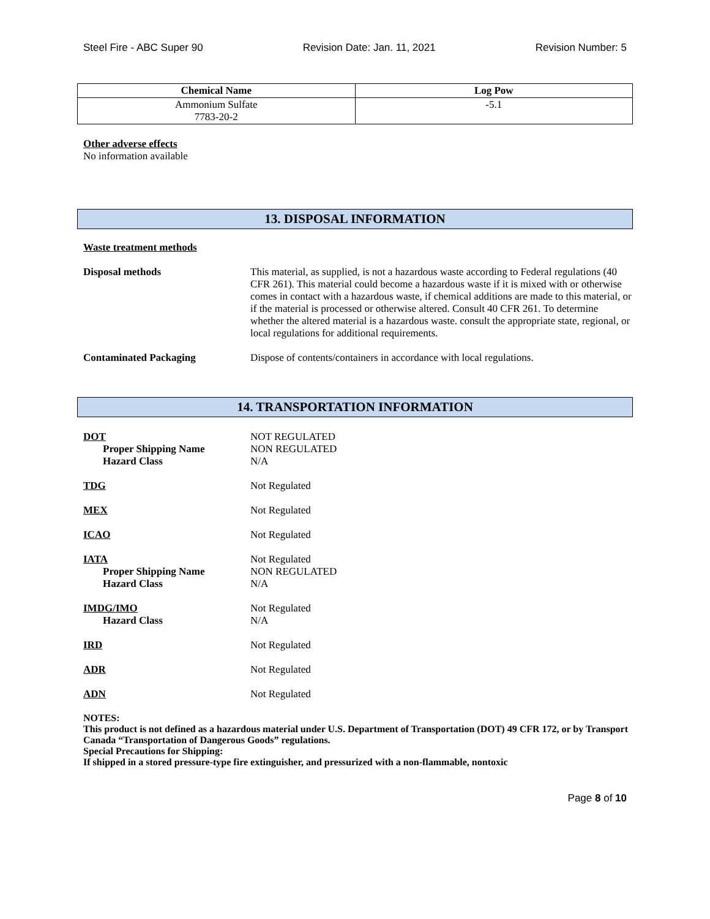Steel Fire - ABC Super 90 Revision Date: Jan. 11, 2021 Revision Number: 5
| Chemical Name | Log Pow |
| --- | --- |
| Ammonium Sulfate 7783-20-2 | -5.1 |
Other adverse effects
No information available
13. DISPOSAL INFORMATION
Waste treatment methods
Disposal methods This material, as supplied, is not a hazardous waste according to Federal regulations (40 CFR 261). This material could become a hazardous waste if it is mixed with or otherwise comes in contact with a hazardous waste, if chemical additions are made to this material, or if the material is processed or otherwise altered. Consult 40 CFR 261. To determine whether the altered material is a hazardous waste. consult the appropriate state, regional, or local regulations for additional requirements.
Contaminated Packaging Dispose of contents/containers in accordance with local regulations.
14. TRANSPORTATION INFORMATION
DOT
Proper Shipping Name
Hazard Class
NOT REGULATED
NON REGULATED
N/A
TDG Not Regulated
MEX Not Regulated
ICAO Not Regulated
IATA
Proper Shipping Name
Hazard Class
Not Regulated
NON REGULATED
N/A
IMDG/IMO
Hazard Class
Not Regulated
N/A
IRD Not Regulated
ADR Not Regulated
ADN Not Regulated
NOTES:
This product is not defined as a hazardous material under U.S. Department of Transportation (DOT) 49 CFR 172, or by Transport Canada “Transportation of Dangerous Goods” regulations.
Special Precautions for Shipping:
If shipped in a stored pressure-type fire extinguisher, and pressurized with a non-flammable, nontoxic
Page 8 of 10